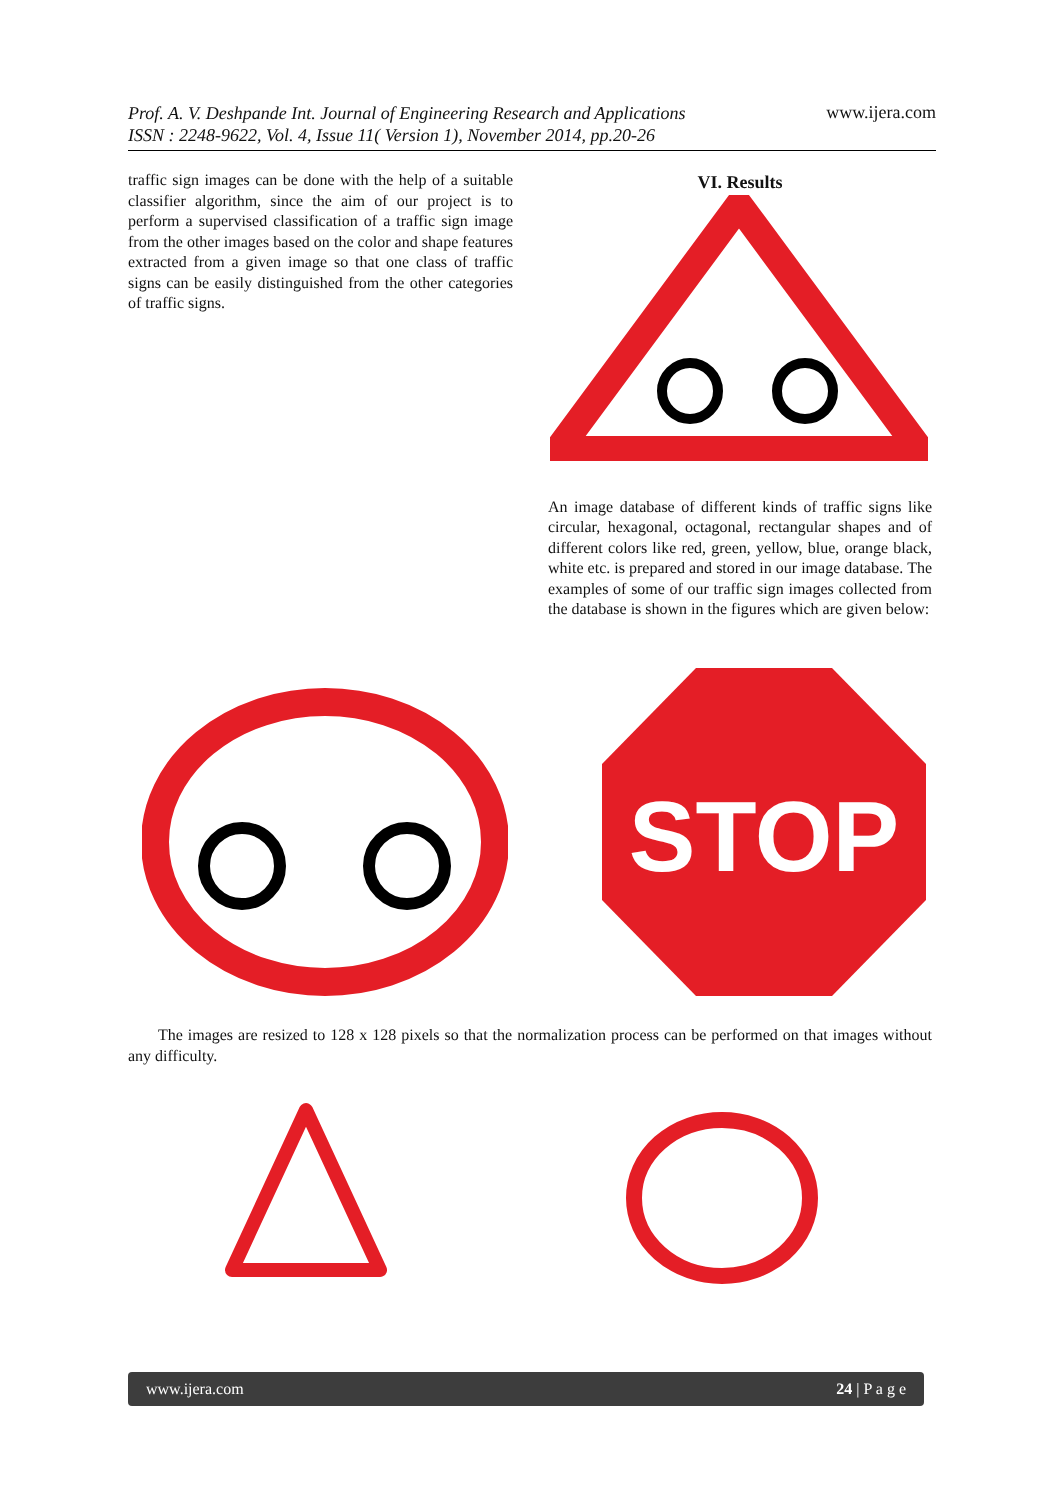Prof. A. V. Deshpande Int. Journal of Engineering Research and Applications
ISSN : 2248-9622, Vol. 4, Issue 11( Version 1), November 2014, pp.20-26 www.ijera.com
traffic sign images can be done with the help of a suitable classifier algorithm, since the aim of our project is to perform a supervised classification of a traffic sign image from the other images based on the color and shape features extracted from a given image so that one class of traffic signs can be easily distinguished from the other categories of traffic signs.
VI. Results
An image database of different kinds of traffic signs like circular, hexagonal, octagonal, rectangular shapes and of different colors like red, green, yellow, blue, orange black, white etc. is prepared and stored in our image database. The examples of some of our traffic sign images collected from the database is shown in the figures which are given below:
STOP
The images are resized to 128 x 128 pixels so that the normalization process can be performed on that images without any difficulty.
www.ijera.com 24 | P a g e